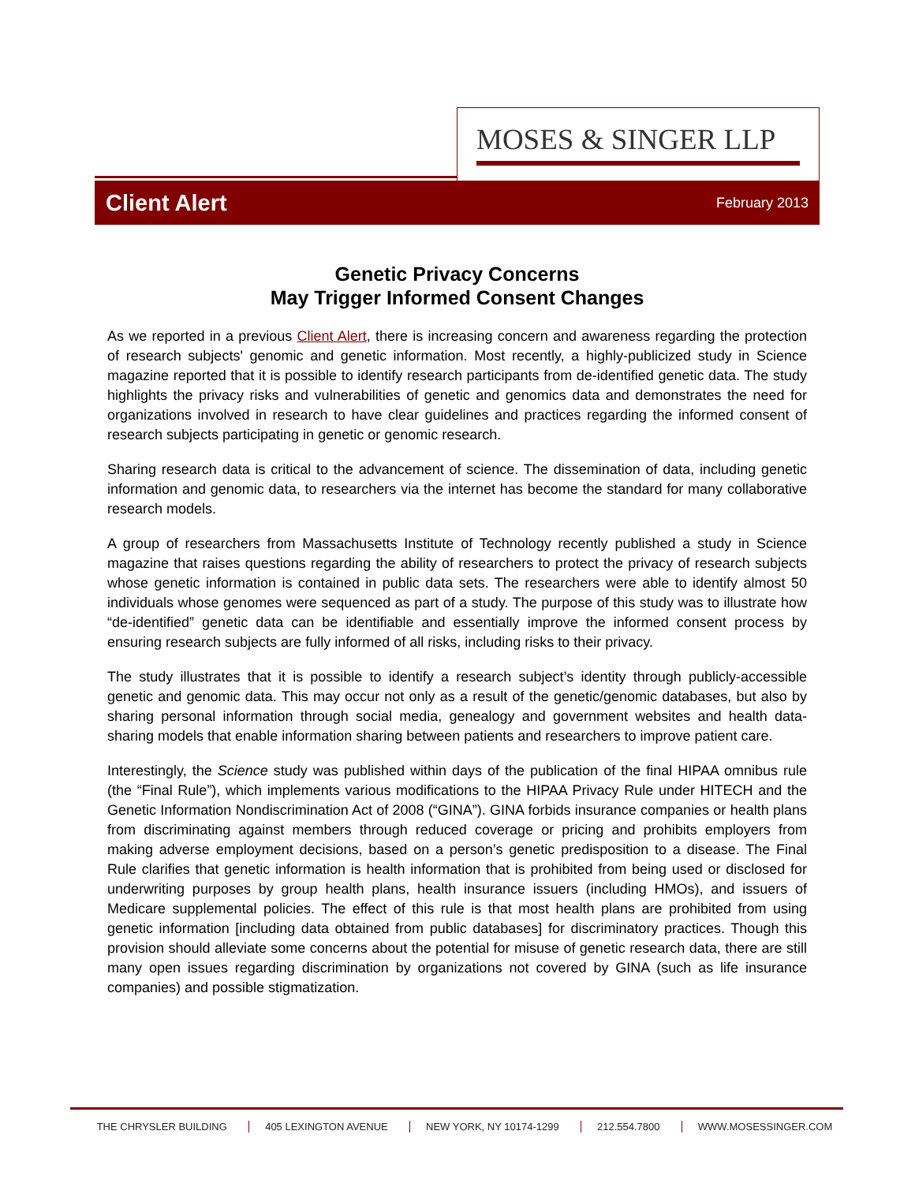MOSES & SINGER LLP
Client Alert February 2013
Genetic Privacy Concerns
May Trigger Informed Consent Changes
As we reported in a previous Client Alert, there is increasing concern and awareness regarding the protection of research subjects' genomic and genetic information. Most recently, a highly-publicized study in Science magazine reported that it is possible to identify research participants from de-identified genetic data. The study highlights the privacy risks and vulnerabilities of genetic and genomics data and demonstrates the need for organizations involved in research to have clear guidelines and practices regarding the informed consent of research subjects participating in genetic or genomic research.
Sharing research data is critical to the advancement of science. The dissemination of data, including genetic information and genomic data, to researchers via the internet has become the standard for many collaborative research models.
A group of researchers from Massachusetts Institute of Technology recently published a study in Science magazine that raises questions regarding the ability of researchers to protect the privacy of research subjects whose genetic information is contained in public data sets. The researchers were able to identify almost 50 individuals whose genomes were sequenced as part of a study. The purpose of this study was to illustrate how “de-identified” genetic data can be identifiable and essentially improve the informed consent process by ensuring research subjects are fully informed of all risks, including risks to their privacy.
The study illustrates that it is possible to identify a research subject’s identity through publicly-accessible genetic and genomic data. This may occur not only as a result of the genetic/genomic databases, but also by sharing personal information through social media, genealogy and government websites and health data-sharing models that enable information sharing between patients and researchers to improve patient care.
Interestingly, the Science study was published within days of the publication of the final HIPAA omnibus rule (the “Final Rule”), which implements various modifications to the HIPAA Privacy Rule under HITECH and the Genetic Information Nondiscrimination Act of 2008 (“GINA”). GINA forbids insurance companies or health plans from discriminating against members through reduced coverage or pricing and prohibits employers from making adverse employment decisions, based on a person’s genetic predisposition to a disease. The Final Rule clarifies that genetic information is health information that is prohibited from being used or disclosed for underwriting purposes by group health plans, health insurance issuers (including HMOs), and issuers of Medicare supplemental policies. The effect of this rule is that most health plans are prohibited from using genetic information [including data obtained from public databases] for discriminatory practices. Though this provision should alleviate some concerns about the potential for misuse of genetic research data, there are still many open issues regarding discrimination by organizations not covered by GINA (such as life insurance companies) and possible stigmatization.
THE CHRYSLER BUILDING 405 LEXINGTON AVENUE NEW YORK, NY 10174-1299 212.554.7800 WWW.MOSESSINGER.COM